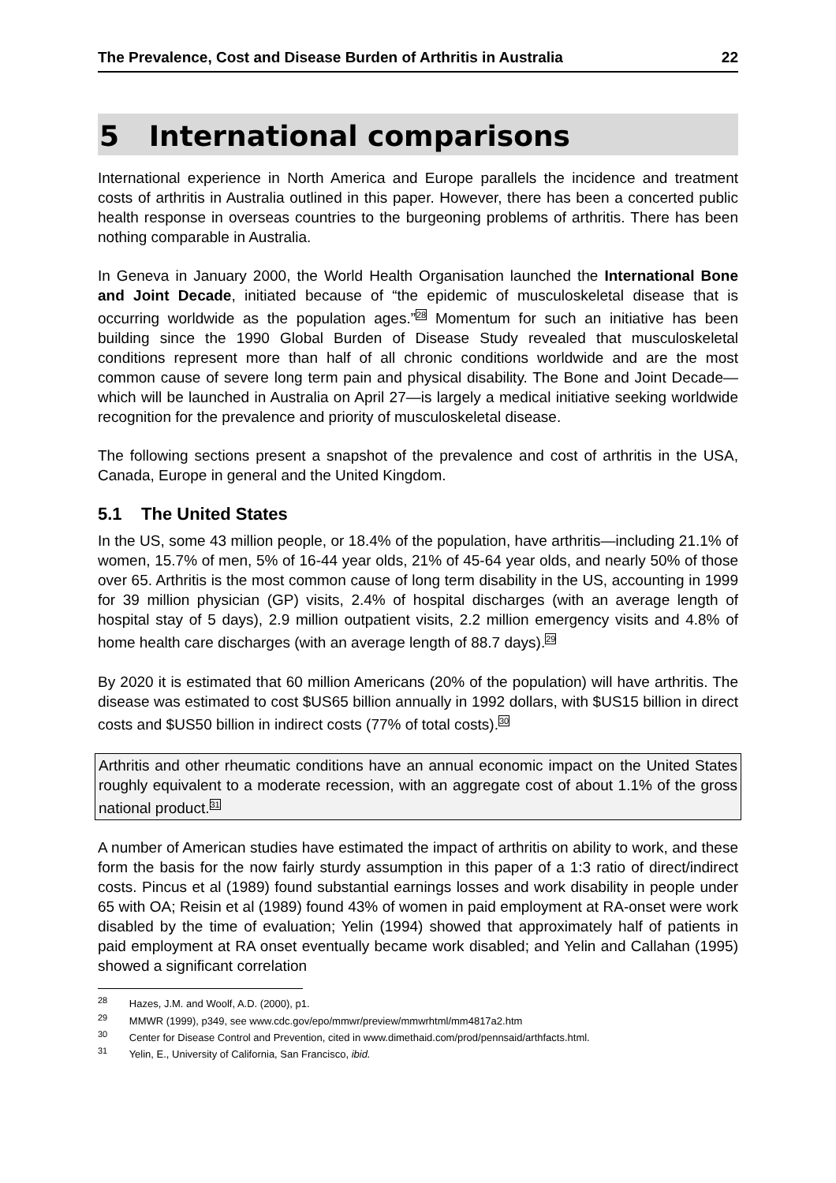The Prevalence, Cost and Disease Burden of Arthritis in Australia 22
5 International comparisons
International experience in North America and Europe parallels the incidence and treatment costs of arthritis in Australia outlined in this paper. However, there has been a concerted public health response in overseas countries to the burgeoning problems of arthritis. There has been nothing comparable in Australia.
In Geneva in January 2000, the World Health Organisation launched the International Bone and Joint Decade, initiated because of “the epidemic of musculoskeletal disease that is occurring worldwide as the population ages.”<sup>28</sup> Momentum for such an initiative has been building since the 1990 Global Burden of Disease Study revealed that musculoskeletal conditions represent more than half of all chronic conditions worldwide and are the most common cause of severe long term pain and physical disability. The Bone and Joint Decade—which will be launched in Australia on April 27—is largely a medical initiative seeking worldwide recognition for the prevalence and priority of musculoskeletal disease.
The following sections present a snapshot of the prevalence and cost of arthritis in the USA, Canada, Europe in general and the United Kingdom.
5.1 The United States
In the US, some 43 million people, or 18.4% of the population, have arthritis—including 21.1% of women, 15.7% of men, 5% of 16-44 year olds, 21% of 45-64 year olds, and nearly 50% of those over 65. Arthritis is the most common cause of long term disability in the US, accounting in 1999 for 39 million physician (GP) visits, 2.4% of hospital discharges (with an average length of hospital stay of 5 days), 2.9 million outpatient visits, 2.2 million emergency visits and 4.8% of home health care discharges (with an average length of 88.7 days).<sup>29</sup>
By 2020 it is estimated that 60 million Americans (20% of the population) will have arthritis. The disease was estimated to cost $US65 billion annually in 1992 dollars, with $US15 billion in direct costs and $US50 billion in indirect costs (77% of total costs).<sup>30</sup>
Arthritis and other rheumatic conditions have an annual economic impact on the United States roughly equivalent to a moderate recession, with an aggregate cost of about 1.1% of the gross national product.<sup>31</sup>
A number of American studies have estimated the impact of arthritis on ability to work, and these form the basis for the now fairly sturdy assumption in this paper of a 1:3 ratio of direct/indirect costs. Pincus et al (1989) found substantial earnings losses and work disability in people under 65 with OA; Reisin et al (1989) found 43% of women in paid employment at RA-onset were work disabled by the time of evaluation; Yelin (1994) showed that approximately half of patients in paid employment at RA onset eventually became work disabled; and Yelin and Callahan (1995) showed a significant correlation
<sup>28</sup> Hazes, J.M. and Woolf, A.D. (2000), p1.
<sup>29</sup> MMWR (1999), p349, see www.cdc.gov/epo/mmwr/preview/mmwrhtml/mm4817a2.htm
<sup>30</sup> Center for Disease Control and Prevention, cited in www.dimethaid.com/prod/pennsaid/arthfacts.html.
<sup>31</sup> Yelin, E., University of California, San Francisco, ibid.